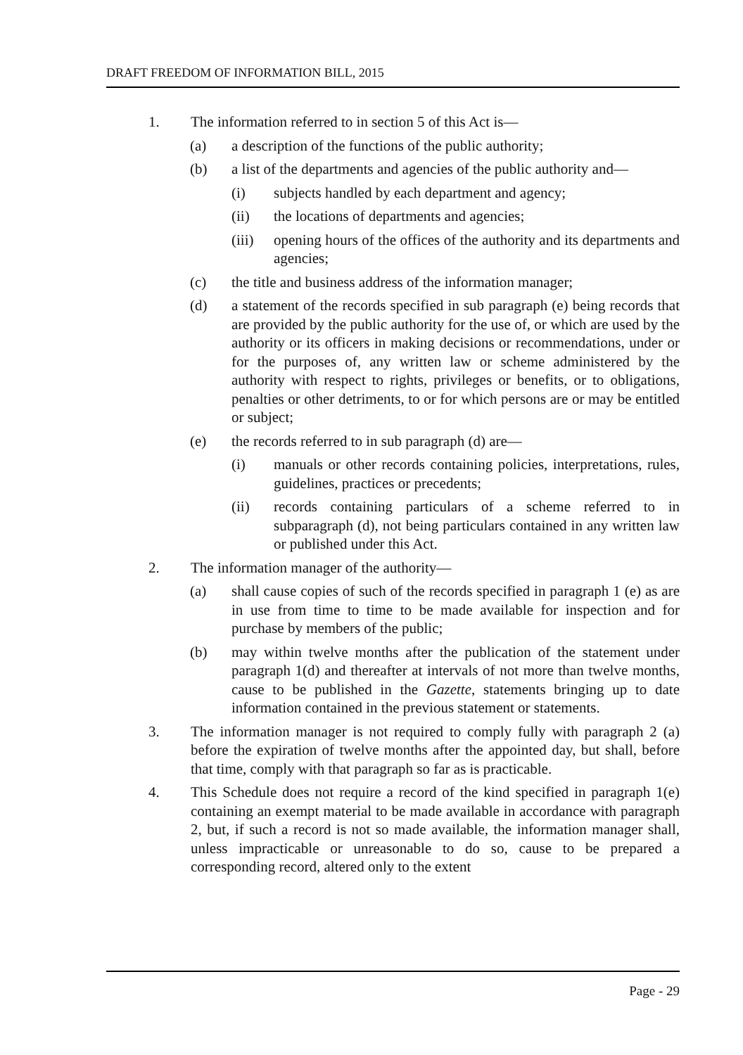DRAFT FREEDOM OF INFORMATION BILL, 2015
1. The information referred to in section 5 of this Act is—
(a) a description of the functions of the public authority;
(b) a list of the departments and agencies of the public authority and—
(i) subjects handled by each department and agency;
(ii) the locations of departments and agencies;
(iii) opening hours of the offices of the authority and its departments and agencies;
(c) the title and business address of the information manager;
(d) a statement of the records specified in sub paragraph (e) being records that are provided by the public authority for the use of, or which are used by the authority or its officers in making decisions or recommendations, under or for the purposes of, any written law or scheme administered by the authority with respect to rights, privileges or benefits, or to obligations, penalties or other detriments, to or for which persons are or may be entitled or subject;
(e) the records referred to in sub paragraph (d) are—
(i) manuals or other records containing policies, interpretations, rules, guidelines, practices or precedents;
(ii) records containing particulars of a scheme referred to in subparagraph (d), not being particulars contained in any written law or published under this Act.
2. The information manager of the authority—
(a) shall cause copies of such of the records specified in paragraph 1 (e) as are in use from time to time to be made available for inspection and for purchase by members of the public;
(b) may within twelve months after the publication of the statement under paragraph 1(d) and thereafter at intervals of not more than twelve months, cause to be published in the Gazette, statements bringing up to date information contained in the previous statement or statements.
3. The information manager is not required to comply fully with paragraph 2 (a) before the expiration of twelve months after the appointed day, but shall, before that time, comply with that paragraph so far as is practicable.
4. This Schedule does not require a record of the kind specified in paragraph 1(e) containing an exempt material to be made available in accordance with paragraph 2, but, if such a record is not so made available, the information manager shall, unless impracticable or unreasonable to do so, cause to be prepared a corresponding record, altered only to the extent
Page - 29